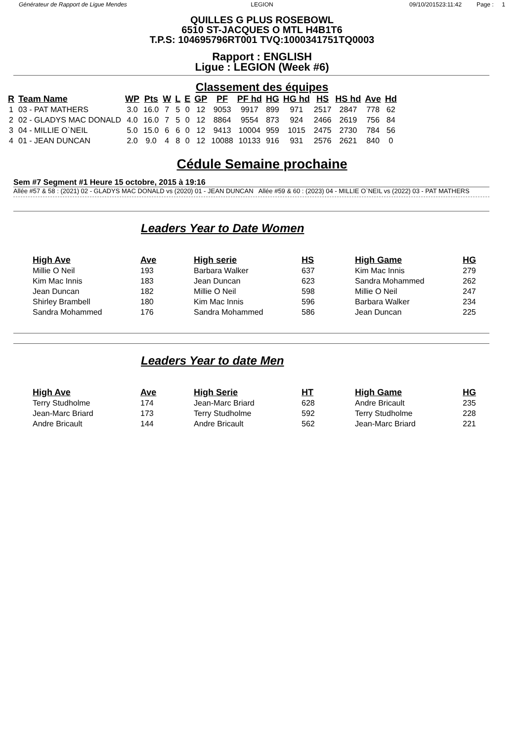Générateur de Rapport de Ligue Mendes
LEGION 09/10/201523:11:42 Page : 1
QUILLES G PLUS ROSEBOWL
6510 ST-JACQUES O MTL H4B1T6
T.P.S: 104695796RT001 TVQ:1000341751TQ0003
Rapport : ENGLISH
Ligue : LEGION (Week #6)
Classement des équipes
| R | Team Name | WP | Pts | W | L | E | GP | PF | PF hd | HG | HG hd | HS | HS hd | Ave | Hd |
| --- | --- | --- | --- | --- | --- | --- | --- | --- | --- | --- | --- | --- | --- | --- | --- |
| 1 | 03 - PAT MATHERS | 3.0 | 16.0 | 7 | 5 | 0 | 12 | 9053 | 9917 | 899 | 971 | 2517 | 2847 | 778 | 62 |
| 2 | 02 - GLADYS MAC DONALD | 4.0 | 16.0 | 7 | 5 | 0 | 12 | 8864 | 9554 | 873 | 924 | 2466 | 2619 | 756 | 84 |
| 3 | 04 - MILLIE O`NEIL | 5.0 | 15.0 | 6 | 6 | 0 | 12 | 9413 | 10004 | 959 | 1015 | 2475 | 2730 | 784 | 56 |
| 4 | 01 - JEAN DUNCAN | 2.0 | 9.0 | 4 | 8 | 0 | 12 | 10088 | 10133 | 916 | 931 | 2576 | 2621 | 840 | 0 |
Cédule Semaine prochaine
Sem #7 Segment #1 Heure 15 octobre, 2015 à 19:16
Allée #57 & 58 : (2021) 02 - GLADYS MAC DONALD vs (2020) 01 - JEAN DUNCAN Allée #59 & 60 : (2023) 04 - MILLIE O`NEIL vs (2022) 03 - PAT MATHERS
Leaders Year to Date Women
| High Ave | Ave | High serie | HS | High Game | HG |
| --- | --- | --- | --- | --- | --- |
| Millie O Neil | 193 | Barbara Walker | 637 | Kim Mac Innis | 279 |
| Kim Mac Innis | 183 | Jean Duncan | 623 | Sandra Mohammed | 262 |
| Jean Duncan | 182 | Millie O Neil | 598 | Millie O Neil | 247 |
| Shirley Brambell | 180 | Kim Mac Innis | 596 | Barbara Walker | 234 |
| Sandra Mohammed | 176 | Sandra Mohammed | 586 | Jean Duncan | 225 |
Leaders Year to date Men
| High Ave | Ave | High Serie | HT | High Game | HG |
| --- | --- | --- | --- | --- | --- |
| Terry Studholme | 174 | Jean-Marc Briard | 628 | Andre Bricault | 235 |
| Jean-Marc Briard | 173 | Terry Studholme | 592 | Terry Studholme | 228 |
| Andre Bricault | 144 | Andre Bricault | 562 | Jean-Marc Briard | 221 |